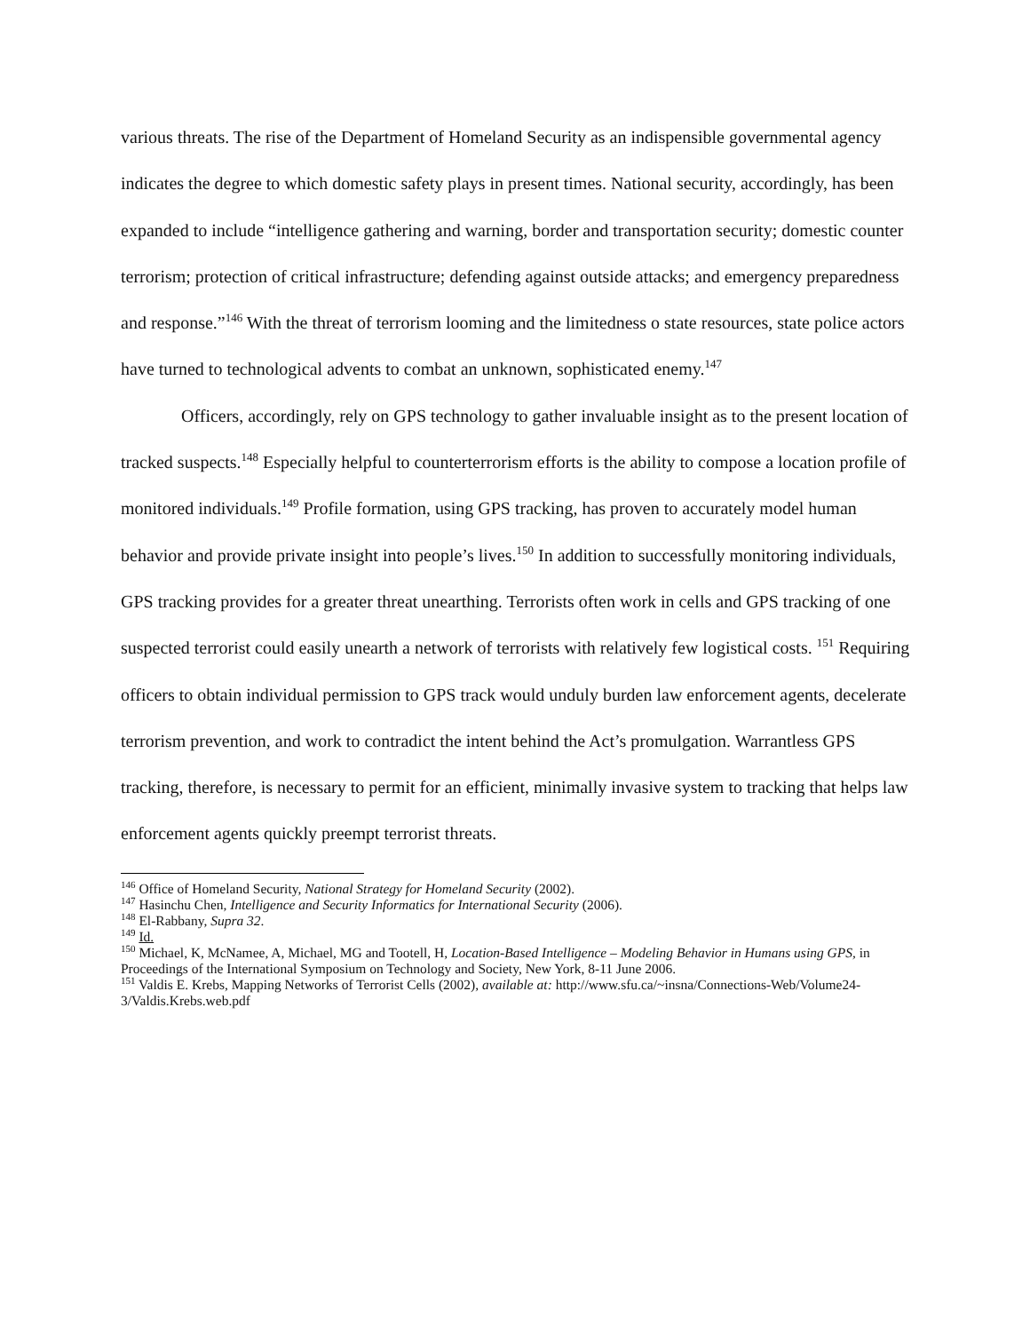various threats. The rise of the Department of Homeland Security as an indispensible governmental agency indicates the degree to which domestic safety plays in present times. National security, accordingly, has been expanded to include “intelligence gathering and warning, border and transportation security; domestic counter terrorism; protection of critical infrastructure; defending against outside attacks; and emergency preparedness and response.”<sup>146</sup> With the threat of terrorism looming and the limitedness o state resources, state police actors have turned to technological advents to combat an unknown, sophisticated enemy.<sup>147</sup>
Officers, accordingly, rely on GPS technology to gather invaluable insight as to the present location of tracked suspects.<sup>148</sup> Especially helpful to counterterrorism efforts is the ability to compose a location profile of monitored individuals.<sup>149</sup> Profile formation, using GPS tracking, has proven to accurately model human behavior and provide private insight into people’s lives.<sup>150</sup> In addition to successfully monitoring individuals, GPS tracking provides for a greater threat unearthing. Terrorists often work in cells and GPS tracking of one suspected terrorist could easily unearth a network of terrorists with relatively few logistical costs. <sup>151</sup> Requiring officers to obtain individual permission to GPS track would unduly burden law enforcement agents, decelerate terrorism prevention, and work to contradict the intent behind the Act’s promulgation. Warrantless GPS tracking, therefore, is necessary to permit for an efficient, minimally invasive system to tracking that helps law enforcement agents quickly preempt terrorist threats.
<sup>146</sup> Office of Homeland Security, National Strategy for Homeland Security (2002).
<sup>147</sup> Hasinchu Chen, Intelligence and Security Informatics for International Security (2006).
<sup>148</sup> El-Rabbany, Supra 32.
<sup>149</sup> Id.
<sup>150</sup> Michael, K, McNamee, A, Michael, MG and Tootell, H, Location-Based Intelligence – Modeling Behavior in Humans using GPS, in Proceedings of the International Symposium on Technology and Society, New York, 8-11 June 2006.
<sup>151</sup> Valdis E. Krebs, Mapping Networks of Terrorist Cells (2002), available at: http://www.sfu.ca/~insna/Connections-Web/Volume24-3/Valdis.Krebs.web.pdf